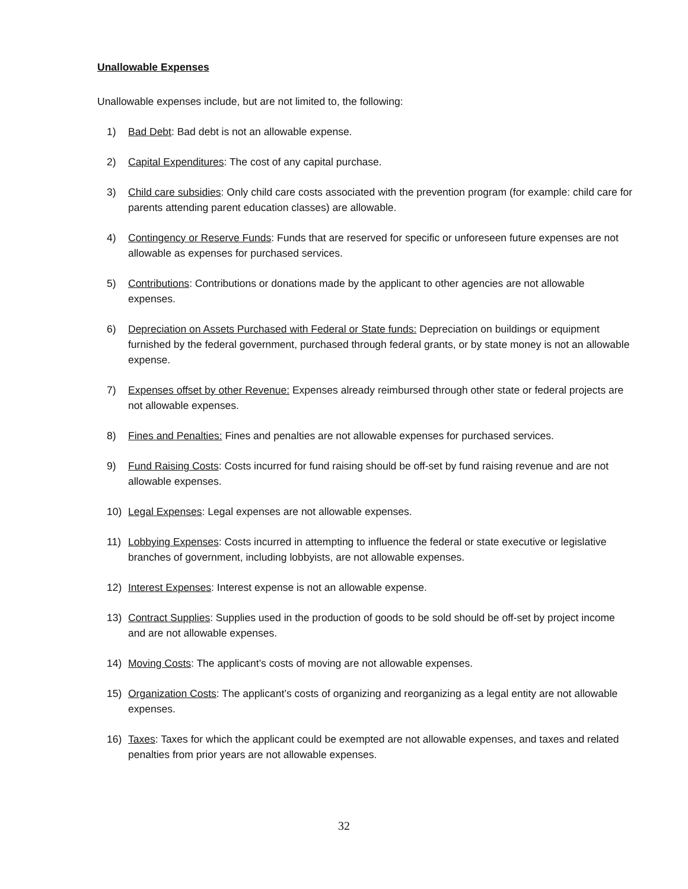Unallowable Expenses
Unallowable expenses include, but are not limited to, the following:
1) Bad Debt: Bad debt is not an allowable expense.
2) Capital Expenditures: The cost of any capital purchase.
3) Child care subsidies: Only child care costs associated with the prevention program (for example: child care for parents attending parent education classes) are allowable.
4) Contingency or Reserve Funds: Funds that are reserved for specific or unforeseen future expenses are not allowable as expenses for purchased services.
5) Contributions: Contributions or donations made by the applicant to other agencies are not allowable expenses.
6) Depreciation on Assets Purchased with Federal or State funds: Depreciation on buildings or equipment furnished by the federal government, purchased through federal grants, or by state money is not an allowable expense.
7) Expenses offset by other Revenue: Expenses already reimbursed through other state or federal projects are not allowable expenses.
8) Fines and Penalties: Fines and penalties are not allowable expenses for purchased services.
9) Fund Raising Costs: Costs incurred for fund raising should be off-set by fund raising revenue and are not allowable expenses.
10) Legal Expenses: Legal expenses are not allowable expenses.
11) Lobbying Expenses: Costs incurred in attempting to influence the federal or state executive or legislative branches of government, including lobbyists, are not allowable expenses.
12) Interest Expenses: Interest expense is not an allowable expense.
13) Contract Supplies: Supplies used in the production of goods to be sold should be off-set by project income and are not allowable expenses.
14) Moving Costs: The applicant’s costs of moving are not allowable expenses.
15) Organization Costs: The applicant’s costs of organizing and reorganizing as a legal entity are not allowable expenses.
16) Taxes: Taxes for which the applicant could be exempted are not allowable expenses, and taxes and related penalties from prior years are not allowable expenses.
32